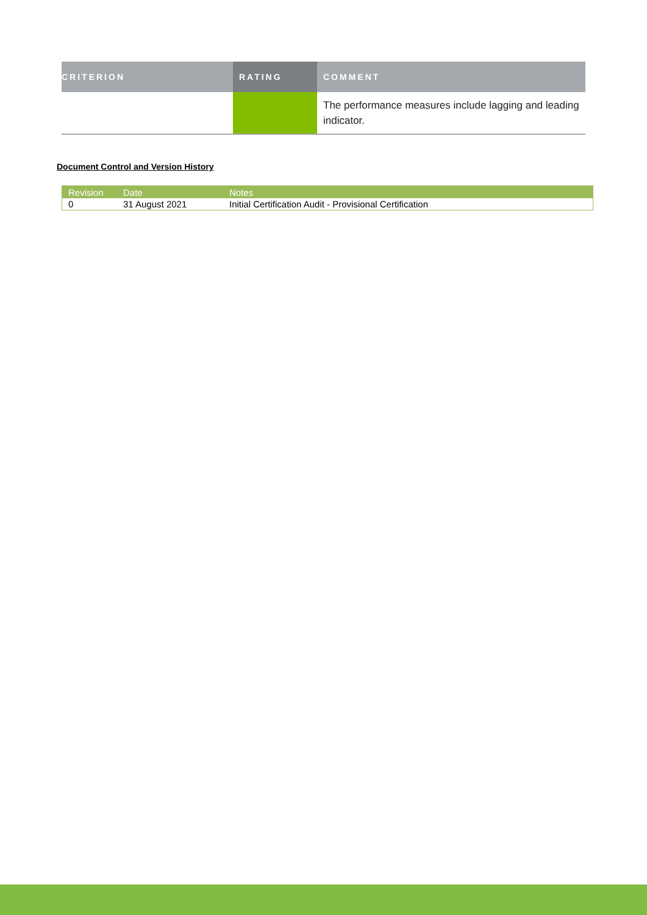| CRITERION | RATING | COMMENT |
| --- | --- | --- |
| | | The performance measures include lagging and leading indicator. |
Document Control and Version History
| Revision | Date | Notes |
| --- | --- | --- |
| 0 | 31 August 2021 | Initial Certification Audit - Provisional Certification |